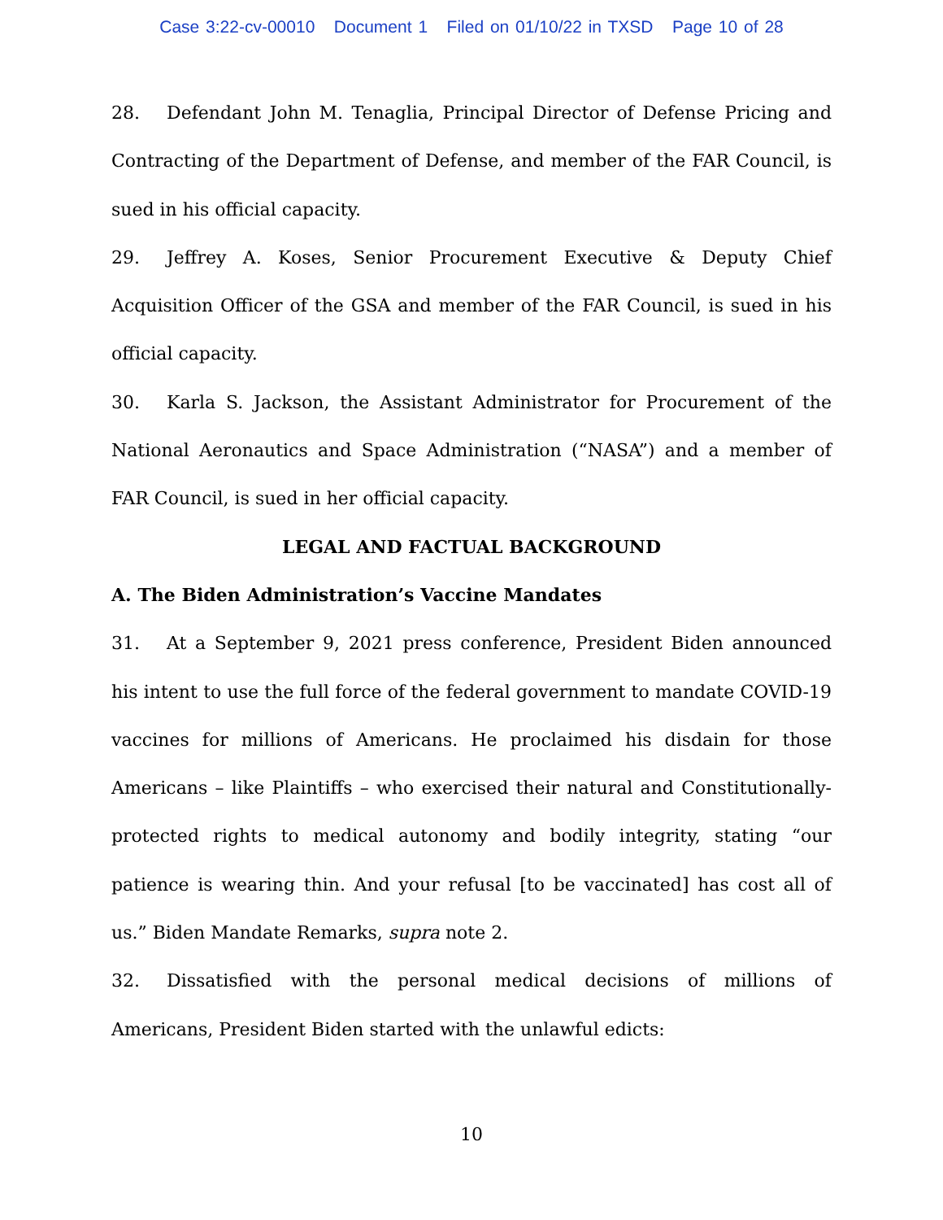Case 3:22-cv-00010 Document 1 Filed on 01/10/22 in TXSD Page 10 of 28
28. Defendant John M. Tenaglia, Principal Director of Defense Pricing and Contracting of the Department of Defense, and member of the FAR Council, is sued in his official capacity.
29. Jeffrey A. Koses, Senior Procurement Executive & Deputy Chief Acquisition Officer of the GSA and member of the FAR Council, is sued in his official capacity.
30. Karla S. Jackson, the Assistant Administrator for Procurement of the National Aeronautics and Space Administration (“NASA”) and a member of FAR Council, is sued in her official capacity.
LEGAL AND FACTUAL BACKGROUND
A. The Biden Administration’s Vaccine Mandates
31. At a September 9, 2021 press conference, President Biden announced his intent to use the full force of the federal government to mandate COVID-19 vaccines for millions of Americans. He proclaimed his disdain for those Americans – like Plaintiffs – who exercised their natural and Constitutionally-protected rights to medical autonomy and bodily integrity, stating “our patience is wearing thin. And your refusal [to be vaccinated] has cost all of us.” Biden Mandate Remarks, supra note 2.
32. Dissatisfied with the personal medical decisions of millions of Americans, President Biden started with the unlawful edicts:
10